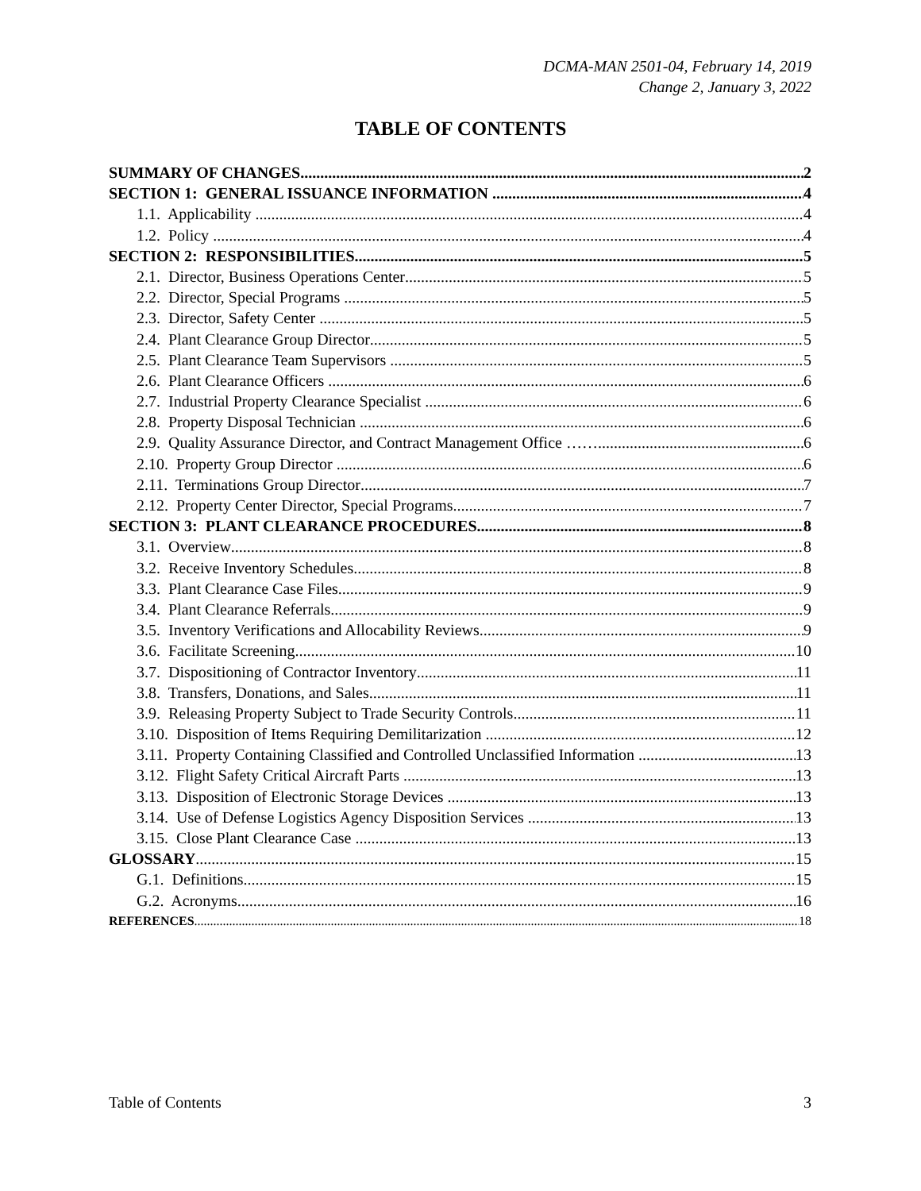DCMA-MAN 2501-04, February 14, 2019
Change 2, January 3, 2022
TABLE OF CONTENTS
SUMMARY OF CHANGES 2
SECTION 1: GENERAL ISSUANCE INFORMATION 4
1.1. Applicability 4
1.2. Policy 4
SECTION 2: RESPONSIBILITIES 5
2.1. Director, Business Operations Center 5
2.2. Director, Special Programs 5
2.3. Director, Safety Center 5
2.4. Plant Clearance Group Director 5
2.5. Plant Clearance Team Supervisors 5
2.6. Plant Clearance Officers 6
2.7. Industrial Property Clearance Specialist 6
2.8. Property Disposal Technician 6
2.9. Quality Assurance Director, and Contract Management Office …… 6
2.10. Property Group Director 6
2.11. Terminations Group Director 7
2.12. Property Center Director, Special Programs 7
SECTION 3: PLANT CLEARANCE PROCEDURES 8
3.1. Overview 8
3.2. Receive Inventory Schedules 8
3.3. Plant Clearance Case Files 9
3.4. Plant Clearance Referrals 9
3.5. Inventory Verifications and Allocability Reviews 9
3.6. Facilitate Screening 10
3.7. Dispositioning of Contractor Inventory 11
3.8. Transfers, Donations, and Sales 11
3.9. Releasing Property Subject to Trade Security Controls 11
3.10. Disposition of Items Requiring Demilitarization 12
3.11. Property Containing Classified and Controlled Unclassified Information 13
3.12. Flight Safety Critical Aircraft Parts 13
3.13. Disposition of Electronic Storage Devices 13
3.14. Use of Defense Logistics Agency Disposition Services 13
3.15. Close Plant Clearance Case 13
GLOSSARY 15
G.1. Definitions 15
G.2. Acronyms 16
REFERENCES 18
Table of Contents 3